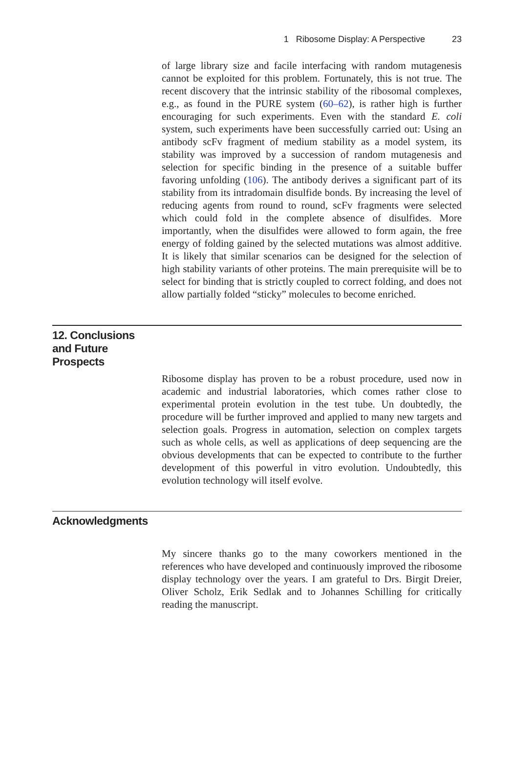1 Ribosome Display: A Perspective 23
of large library size and facile interfacing with random mutagenesis cannot be exploited for this problem. Fortunately, this is not true. The recent discovery that the intrinsic stability of the ribosomal complexes, e.g., as found in the PURE system (60–62), is rather high is further encouraging for such experiments. Even with the standard E. coli system, such experiments have been successfully carried out: Using an antibody scFv fragment of medium stability as a model system, its stability was improved by a succession of random mutagenesis and selection for specific binding in the presence of a suitable buffer favoring unfolding (106). The antibody derives a significant part of its stability from its intradomain disulfide bonds. By increasing the level of reducing agents from round to round, scFv fragments were selected which could fold in the complete absence of disulfides. More importantly, when the disulfides were allowed to form again, the free energy of folding gained by the selected mutations was almost additive. It is likely that similar scenarios can be designed for the selection of high stability variants of other proteins. The main prerequisite will be to select for binding that is strictly coupled to correct folding, and does not allow partially folded “sticky” molecules to become enriched.
12. Conclusions and Future Prospects
Ribosome display has proven to be a robust procedure, used now in academic and industrial laboratories, which comes rather close to experimental protein evolution in the test tube. Un doubtedly, the procedure will be further improved and applied to many new targets and selection goals. Progress in automation, selection on complex targets such as whole cells, as well as applications of deep sequencing are the obvious developments that can be expected to contribute to the further development of this powerful in vitro evolution. Undoubtedly, this evolution technology will itself evolve.
Acknowledgments
My sincere thanks go to the many coworkers mentioned in the references who have developed and continuously improved the ribosome display technology over the years. I am grateful to Drs. Birgit Dreier, Oliver Scholz, Erik Sedlak and to Johannes Schilling for critically reading the manuscript.